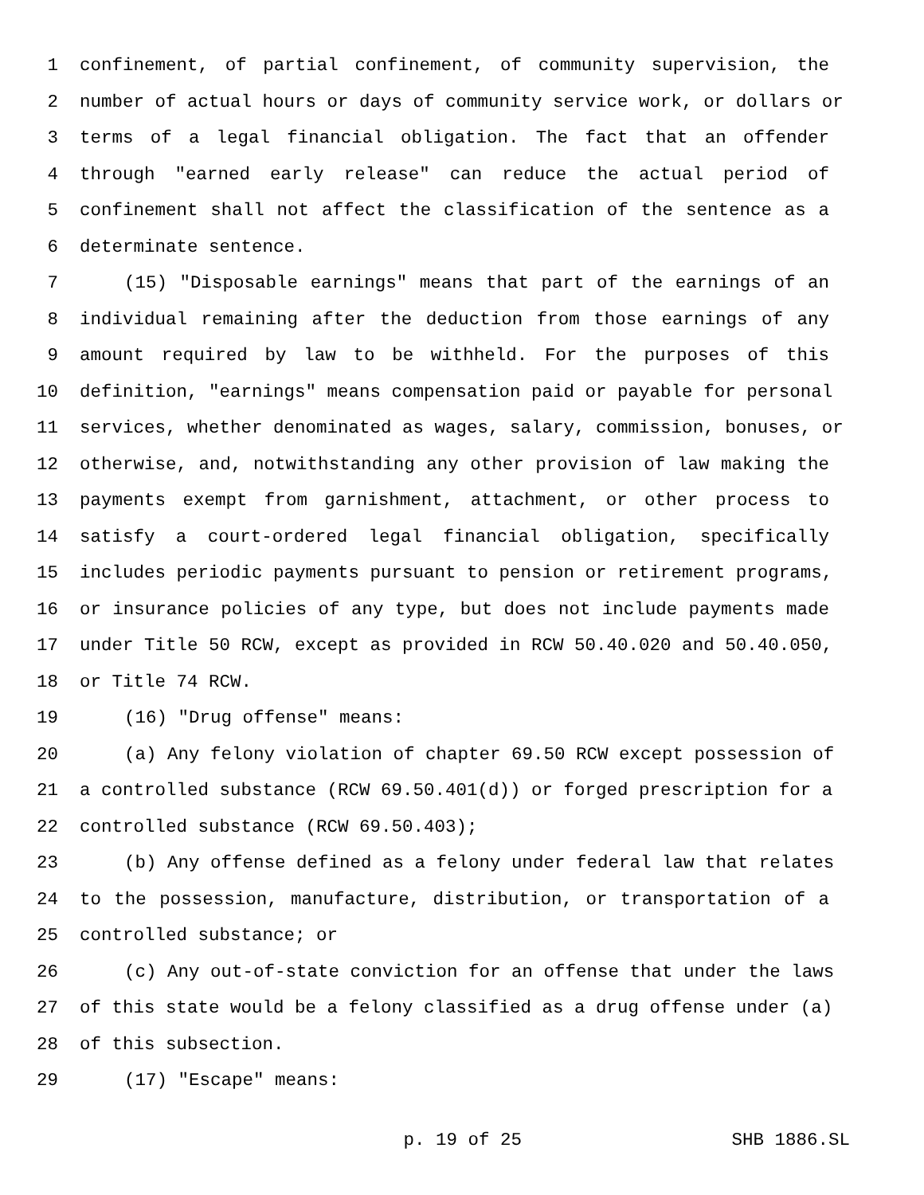1 confinement, of partial confinement, of community supervision, the
2 number of actual hours or days of community service work, or dollars or
3 terms of a legal financial obligation. The fact that an offender
4 through "earned early release" can reduce the actual period of
5 confinement shall not affect the classification of the sentence as a
6 determinate sentence.
7 (15) "Disposable earnings" means that part of the earnings of an
8 individual remaining after the deduction from those earnings of any
9 amount required by law to be withheld. For the purposes of this
10 definition, "earnings" means compensation paid or payable for personal
11 services, whether denominated as wages, salary, commission, bonuses, or
12 otherwise, and, notwithstanding any other provision of law making the
13 payments exempt from garnishment, attachment, or other process to
14 satisfy a court-ordered legal financial obligation, specifically
15 includes periodic payments pursuant to pension or retirement programs,
16 or insurance policies of any type, but does not include payments made
17 under Title 50 RCW, except as provided in RCW 50.40.020 and 50.40.050,
18 or Title 74 RCW.
19 (16) "Drug offense" means:
20 (a) Any felony violation of chapter 69.50 RCW except possession of
21 a controlled substance (RCW 69.50.401(d)) or forged prescription for a
22 controlled substance (RCW 69.50.403);
23 (b) Any offense defined as a felony under federal law that relates
24 to the possession, manufacture, distribution, or transportation of a
25 controlled substance; or
26 (c) Any out-of-state conviction for an offense that under the laws
27 of this state would be a felony classified as a drug offense under (a)
28 of this subsection.
29 (17) "Escape" means:
p. 19 of 25 SHB 1886.SL